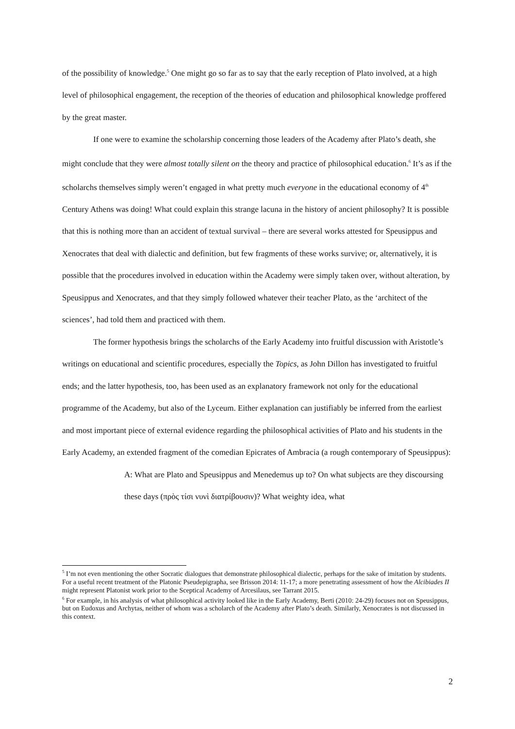of the possibility of knowledge.<sup>5</sup> One might go so far as to say that the early reception of Plato involved, at a high level of philosophical engagement, the reception of the theories of education and philosophical knowledge proffered by the great master.
If one were to examine the scholarship concerning those leaders of the Academy after Plato’s death, she might conclude that they were almost totally silent on the theory and practice of philosophical education.<sup>6</sup> It’s as if the scholarchs themselves simply weren’t engaged in what pretty much everyone in the educational economy of 4<sup>th</sup> Century Athens was doing! What could explain this strange lacuna in the history of ancient philosophy? It is possible that this is nothing more than an accident of textual survival – there are several works attested for Speusippus and Xenocrates that deal with dialectic and definition, but few fragments of these works survive; or, alternatively, it is possible that the procedures involved in education within the Academy were simply taken over, without alteration, by Speusippus and Xenocrates, and that they simply followed whatever their teacher Plato, as the ‘architect of the sciences’, had told them and practiced with them.
The former hypothesis brings the scholarchs of the Early Academy into fruitful discussion with Aristotle’s writings on educational and scientific procedures, especially the Topics, as John Dillon has investigated to fruitful ends; and the latter hypothesis, too, has been used as an explanatory framework not only for the educational programme of the Academy, but also of the Lyceum. Either explanation can justifiably be inferred from the earliest and most important piece of external evidence regarding the philosophical activities of Plato and his students in the Early Academy, an extended fragment of the comedian Epicrates of Ambracia (a rough contemporary of Speusippus):
A: What are Plato and Speusippus and Menedemus up to? On what subjects are they discoursing these days (πρὸς τίσι νυνὶ διατρίβουσιν)? What weighty idea, what
<sup>5</sup> I’m not even mentioning the other Socratic dialogues that demonstrate philosophical dialectic, perhaps for the sake of imitation by students. For a useful recent treatment of the Platonic Pseudepigrapha, see Brisson 2014: 11-17; a more penetrating assessment of how the Alcibiades II might represent Platonist work prior to the Sceptical Academy of Arcesilaus, see Tarrant 2015.
<sup>6</sup> For example, in his analysis of what philosophical activity looked like in the Early Academy, Berti (2010: 24-29) focuses not on Speusippus, but on Eudoxus and Archytas, neither of whom was a scholarch of the Academy after Plato’s death. Similarly, Xenocrates is not discussed in this context.
2